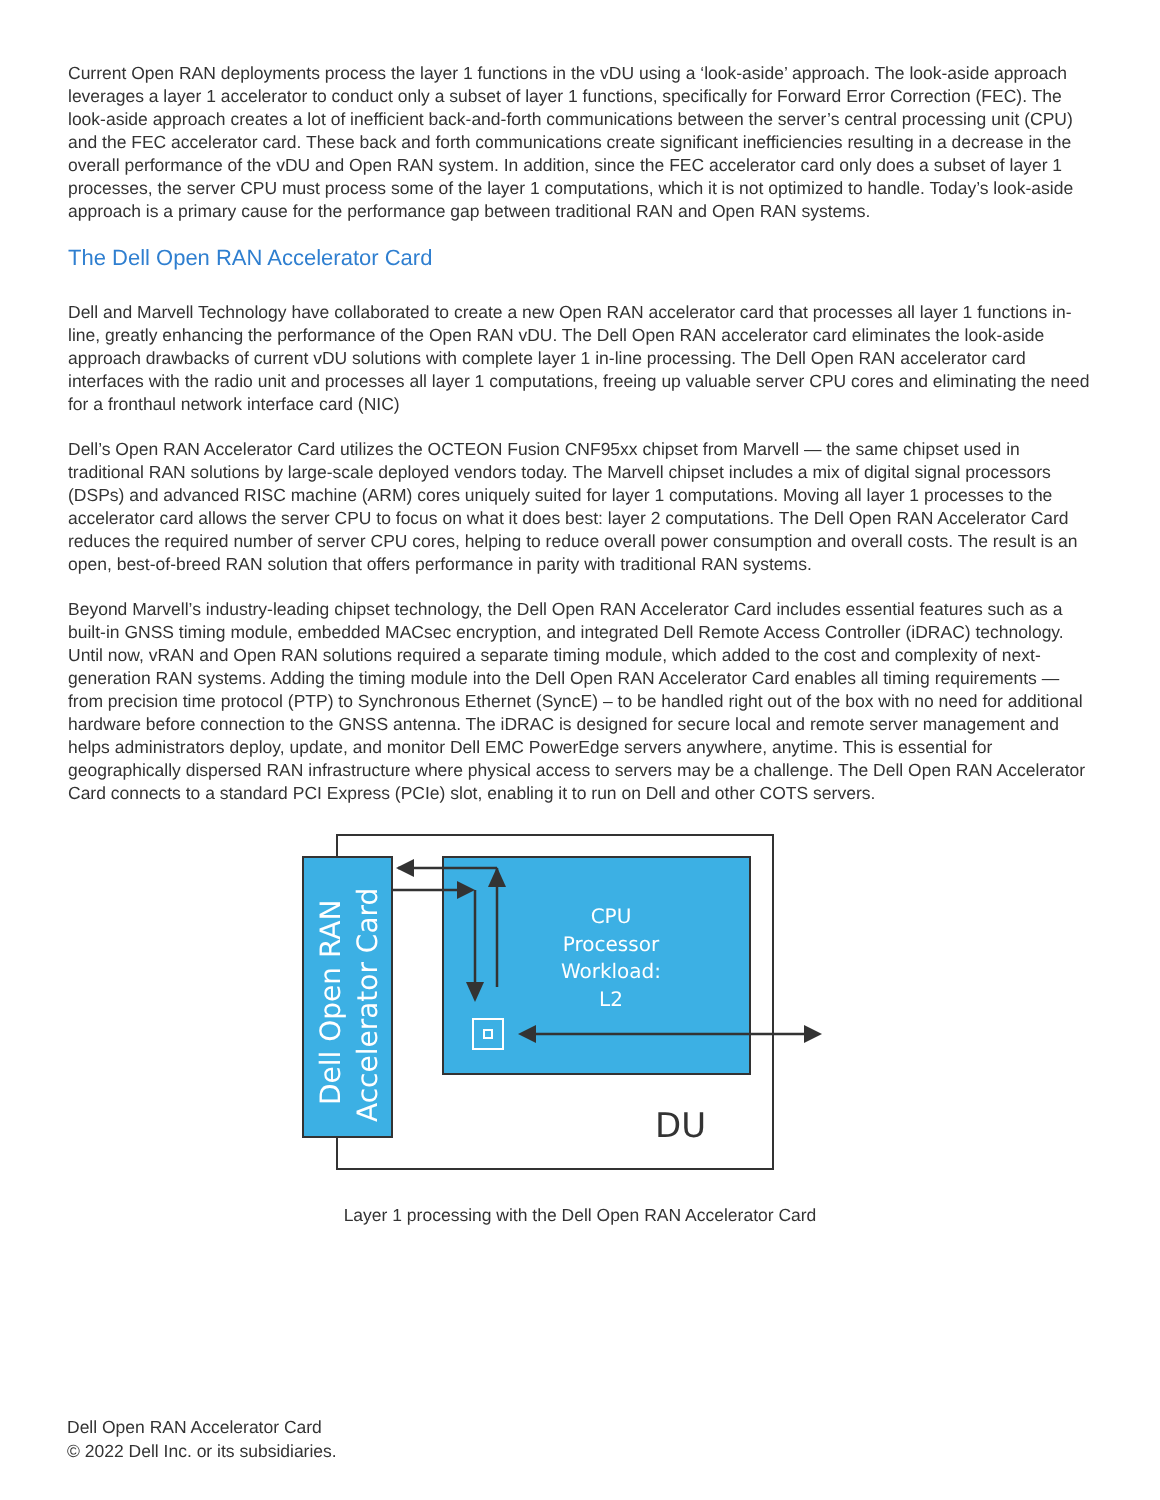Current Open RAN deployments process the layer 1 functions in the vDU using a ‘look-aside’ approach. The look-aside approach leverages a layer 1 accelerator to conduct only a subset of layer 1 functions, specifically for Forward Error Correction (FEC). The look-aside approach creates a lot of inefficient back-and-forth communications between the server’s central processing unit (CPU) and the FEC accelerator card. These back and forth communications create significant inefficiencies resulting in a decrease in the overall performance of the vDU and Open RAN system. In addition, since the FEC accelerator card only does a subset of layer 1 processes, the server CPU must process some of the layer 1 computations, which it is not optimized to handle. Today’s look-aside approach is a primary cause for the performance gap between traditional RAN and Open RAN systems.
The Dell Open RAN Accelerator Card
Dell and Marvell Technology have collaborated to create a new Open RAN accelerator card that processes all layer 1 functions in-line, greatly enhancing the performance of the Open RAN vDU. The Dell Open RAN accelerator card eliminates the look-aside approach drawbacks of current vDU solutions with complete layer 1 in-line processing. The Dell Open RAN accelerator card interfaces with the radio unit and processes all layer 1 computations, freeing up valuable server CPU cores and eliminating the need for a fronthaul network interface card (NIC)
Dell’s Open RAN Accelerator Card utilizes the OCTEON Fusion CNF95xx chipset from Marvell — the same chipset used in traditional RAN solutions by large-scale deployed vendors today. The Marvell chipset includes a mix of digital signal processors (DSPs) and advanced RISC machine (ARM) cores uniquely suited for layer 1 computations. Moving all layer 1 processes to the accelerator card allows the server CPU to focus on what it does best: layer 2 computations. The Dell Open RAN Accelerator Card reduces the required number of server CPU cores, helping to reduce overall power consumption and overall costs. The result is an open, best-of-breed RAN solution that offers performance in parity with traditional RAN systems.
Beyond Marvell’s industry-leading chipset technology, the Dell Open RAN Accelerator Card includes essential features such as a built-in GNSS timing module, embedded MACsec encryption, and integrated Dell Remote Access Controller (iDRAC) technology. Until now, vRAN and Open RAN solutions required a separate timing module, which added to the cost and complexity of next-generation RAN systems. Adding the timing module into the Dell Open RAN Accelerator Card enables all timing requirements — from precision time protocol (PTP) to Synchronous Ethernet (SyncE) – to be handled right out of the box with no need for additional hardware before connection to the GNSS antenna. The iDRAC is designed for secure local and remote server management and helps administrators deploy, update, and monitor Dell EMC PowerEdge servers anywhere, anytime. This is essential for geographically dispersed RAN infrastructure where physical access to servers may be a challenge. The Dell Open RAN Accelerator Card connects to a standard PCI Express (PCIe) slot, enabling it to run on Dell and other COTS servers.
Dell Open RAN
Accelerator Card
CPU
Processor
Workload:
L2
DU
Layer 1 processing with the Dell Open RAN Accelerator Card
Dell Open RAN Accelerator Card
© 2022 Dell Inc. or its subsidiaries.